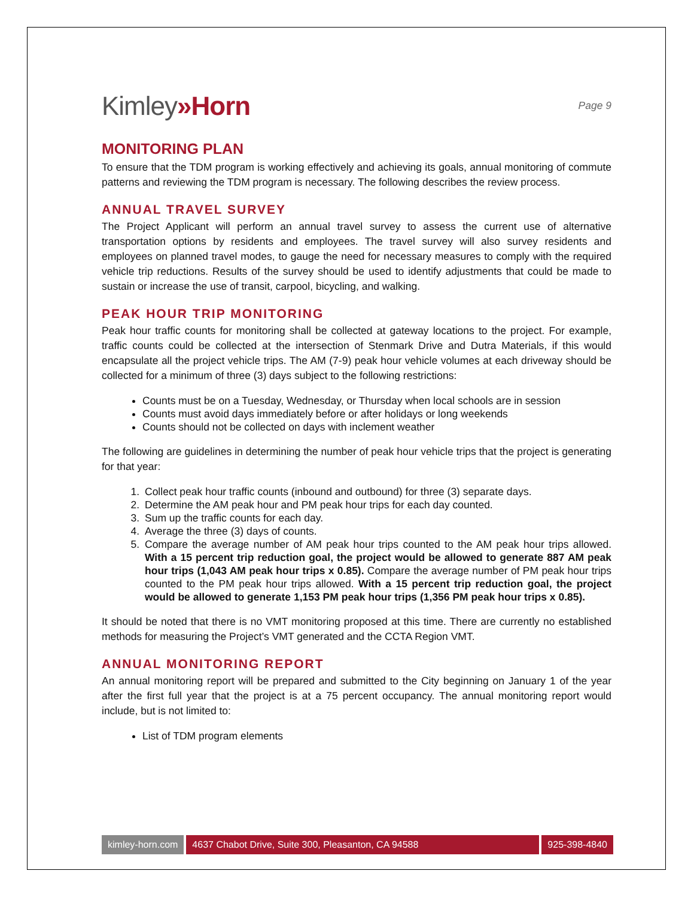Kimley»Horn
Page 9
MONITORING PLAN
To ensure that the TDM program is working effectively and achieving its goals, annual monitoring of commute patterns and reviewing the TDM program is necessary. The following describes the review process.
ANNUAL TRAVEL SURVEY
The Project Applicant will perform an annual travel survey to assess the current use of alternative transportation options by residents and employees. The travel survey will also survey residents and employees on planned travel modes, to gauge the need for necessary measures to comply with the required vehicle trip reductions. Results of the survey should be used to identify adjustments that could be made to sustain or increase the use of transit, carpool, bicycling, and walking.
PEAK HOUR TRIP MONITORING
Peak hour traffic counts for monitoring shall be collected at gateway locations to the project. For example, traffic counts could be collected at the intersection of Stenmark Drive and Dutra Materials, if this would encapsulate all the project vehicle trips. The AM (7-9) peak hour vehicle volumes at each driveway should be collected for a minimum of three (3) days subject to the following restrictions:
Counts must be on a Tuesday, Wednesday, or Thursday when local schools are in session
Counts must avoid days immediately before or after holidays or long weekends
Counts should not be collected on days with inclement weather
The following are guidelines in determining the number of peak hour vehicle trips that the project is generating for that year:
1. Collect peak hour traffic counts (inbound and outbound) for three (3) separate days.
2. Determine the AM peak hour and PM peak hour trips for each day counted.
3. Sum up the traffic counts for each day.
4. Average the three (3) days of counts.
5. Compare the average number of AM peak hour trips counted to the AM peak hour trips allowed. With a 15 percent trip reduction goal, the project would be allowed to generate 887 AM peak hour trips (1,043 AM peak hour trips x 0.85). Compare the average number of PM peak hour trips counted to the PM peak hour trips allowed. With a 15 percent trip reduction goal, the project would be allowed to generate 1,153 PM peak hour trips (1,356 PM peak hour trips x 0.85).
It should be noted that there is no VMT monitoring proposed at this time. There are currently no established methods for measuring the Project’s VMT generated and the CCTA Region VMT.
ANNUAL MONITORING REPORT
An annual monitoring report will be prepared and submitted to the City beginning on January 1 of the year after the first full year that the project is at a 75 percent occupancy. The annual monitoring report would include, but is not limited to:
List of TDM program elements
kimley-horn.com 4637 Chabot Drive, Suite 300, Pleasanton, CA 94588
925-398-4840